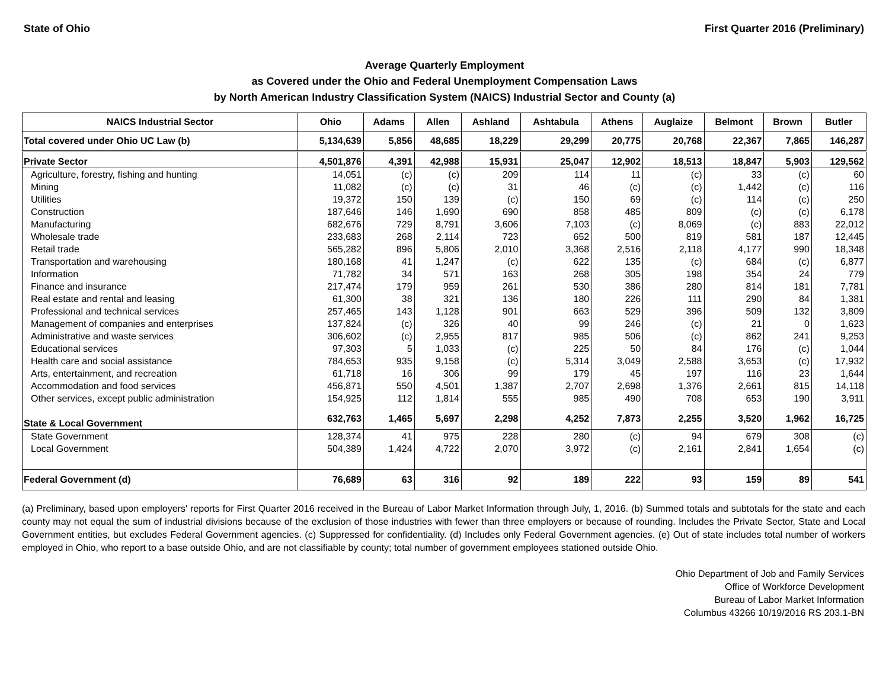State of Ohio First Quarter 2016 (Preliminary)
Average Quarterly Employment
as Covered under the Ohio and Federal Unemployment Compensation Laws
by North American Industry Classification System (NAICS) Industrial Sector and County (a)
| NAICS Industrial Sector | Ohio | Adams | Allen | Ashland | Ashtabula | Athens | Auglaize | Belmont | Brown | Butler |
| --- | --- | --- | --- | --- | --- | --- | --- | --- | --- | --- |
| Total covered under Ohio UC Law (b) | 5,134,639 | 5,856 | 48,685 | 18,229 | 29,299 | 20,775 | 20,768 | 22,367 | 7,865 | 146,287 |
| Private Sector | 4,501,876 | 4,391 | 42,988 | 15,931 | 25,047 | 12,902 | 18,513 | 18,847 | 5,903 | 129,562 |
| Agriculture, forestry, fishing and hunting | 14,051 | (c) | (c) | 209 | 114 | 11 | (c) | 33 | (c) | 60 |
| Mining | 11,082 | (c) | (c) | 31 | 46 | (c) | (c) | 1,442 | (c) | 116 |
| Utilities | 19,372 | 150 | 139 | (c) | 150 | 69 | (c) | 114 | (c) | 250 |
| Construction | 187,646 | 146 | 1,690 | 690 | 858 | 485 | 809 | (c) | (c) | 6,178 |
| Manufacturing | 682,676 | 729 | 8,791 | 3,606 | 7,103 | (c) | 8,069 | (c) | 883 | 22,012 |
| Wholesale trade | 233,683 | 268 | 2,114 | 723 | 652 | 500 | 819 | 581 | 187 | 12,445 |
| Retail trade | 565,282 | 896 | 5,806 | 2,010 | 3,368 | 2,516 | 2,118 | 4,177 | 990 | 18,348 |
| Transportation and warehousing | 180,168 | 41 | 1,247 | (c) | 622 | 135 | (c) | 684 | (c) | 6,877 |
| Information | 71,782 | 34 | 571 | 163 | 268 | 305 | 198 | 354 | 24 | 779 |
| Finance and insurance | 217,474 | 179 | 959 | 261 | 530 | 386 | 280 | 814 | 181 | 7,781 |
| Real estate and rental and leasing | 61,300 | 38 | 321 | 136 | 180 | 226 | 111 | 290 | 84 | 1,381 |
| Professional and technical services | 257,465 | 143 | 1,128 | 901 | 663 | 529 | 396 | 509 | 132 | 3,809 |
| Management of companies and enterprises | 137,824 | (c) | 326 | 40 | 99 | 246 | (c) | 21 | 0 | 1,623 |
| Administrative and waste services | 306,602 | (c) | 2,955 | 817 | 985 | 506 | (c) | 862 | 241 | 9,253 |
| Educational services | 97,303 | 5 | 1,033 | (c) | 225 | 50 | 84 | 176 | (c) | 1,044 |
| Health care and social assistance | 784,653 | 935 | 9,158 | (c) | 5,314 | 3,049 | 2,588 | 3,653 | (c) | 17,932 |
| Arts, entertainment, and recreation | 61,718 | 16 | 306 | 99 | 179 | 45 | 197 | 116 | 23 | 1,644 |
| Accommodation and food services | 456,871 | 550 | 4,501 | 1,387 | 2,707 | 2,698 | 1,376 | 2,661 | 815 | 14,118 |
| Other services, except public administration | 154,925 | 112 | 1,814 | 555 | 985 | 490 | 708 | 653 | 190 | 3,911 |
| State & Local Government | 632,763 | 1,465 | 5,697 | 2,298 | 4,252 | 7,873 | 2,255 | 3,520 | 1,962 | 16,725 |
| State Government | 128,374 | 41 | 975 | 228 | 280 | (c) | 94 | 679 | 308 | (c) |
| Local Government | 504,389 | 1,424 | 4,722 | 2,070 | 3,972 | (c) | 2,161 | 2,841 | 1,654 | (c) |
| Federal Government (d) | 76,689 | 63 | 316 | 92 | 189 | 222 | 93 | 159 | 89 | 541 |
(a) Preliminary, based upon employers' reports for First Quarter 2016 received in the Bureau of Labor Market Information through July, 1, 2016. (b) Summed totals and subtotals for the state and each county may not equal the sum of industrial divisions because of the exclusion of those industries with fewer than three employers or because of rounding. Includes the Private Sector, State and Local Government entities, but excludes Federal Government agencies. (c) Suppressed for confidentiality. (d) Includes only Federal Government agencies. (e) Out of state includes total number of workers employed in Ohio, who report to a base outside Ohio, and are not classifiable by county; total number of government employees stationed outside Ohio.
Ohio Department of Job and Family Services
Office of Workforce Development
Bureau of Labor Market Information
Columbus 43266 10/19/2016 RS 203.1-BN